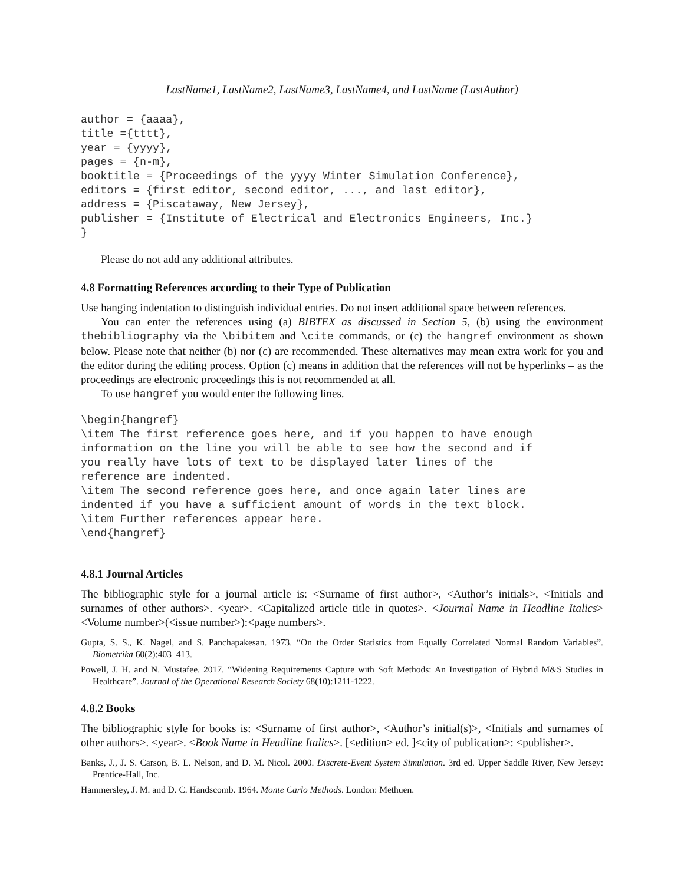LastName1, LastName2, LastName3, LastName4, and LastName (LastAuthor)
author = {aaaa},
title ={tttt},
year = {yyyy},
pages = {n-m},
booktitle = {Proceedings of the yyyy Winter Simulation Conference},
editors = {first editor, second editor, ..., and last editor},
address = {Piscataway, New Jersey},
publisher = {Institute of Electrical and Electronics Engineers, Inc.}
}
Please do not add any additional attributes.
4.8 Formatting References according to their Type of Publication
Use hanging indentation to distinguish individual entries. Do not insert additional space between references.
You can enter the references using (a) BIBTEX as discussed in Section 5, (b) using the environment thebibliography via the \bibitem and \cite commands, or (c) the hangref environment as shown below. Please note that neither (b) nor (c) are recommended. These alternatives may mean extra work for you and the editor during the editing process. Option (c) means in addition that the references will not be hyperlinks – as the proceedings are electronic proceedings this is not recommended at all.
To use hangref you would enter the following lines.
\begin{hangref}
\item The first reference goes here, and if you happen to have enough
information on the line you will be able to see how the second and if
you really have lots of text to be displayed later lines of the
reference are indented.
\item The second reference goes here, and once again later lines are
indented if you have a sufficient amount of words in the text block.
\item Further references appear here.
\end{hangref}
4.8.1 Journal Articles
The bibliographic style for a journal article is: <Surname of first author>, <Author’s initials>, <Initials and surnames of other authors>. <year>. <Capitalized article title in quotes>. <Journal Name in Headline Italics> <Volume number>(<issue number>):<page numbers>.
Gupta, S. S., K. Nagel, and S. Panchapakesan. 1973. “On the Order Statistics from Equally Correlated Normal Random Variables”. Biometrika 60(2):403–413.
Powell, J. H. and N. Mustafee. 2017. “Widening Requirements Capture with Soft Methods: An Investigation of Hybrid M&S Studies in Healthcare”. Journal of the Operational Research Society 68(10):1211-1222.
4.8.2 Books
The bibliographic style for books is: <Surname of first author>, <Author’s initial(s)>, <Initials and surnames of other authors>. <year>. <Book Name in Headline Italics>. [<edition> ed. ]<city of publication>: <publisher>.
Banks, J., J. S. Carson, B. L. Nelson, and D. M. Nicol. 2000. Discrete-Event System Simulation. 3rd ed. Upper Saddle River, New Jersey: Prentice-Hall, Inc.
Hammersley, J. M. and D. C. Handscomb. 1964. Monte Carlo Methods. London: Methuen.